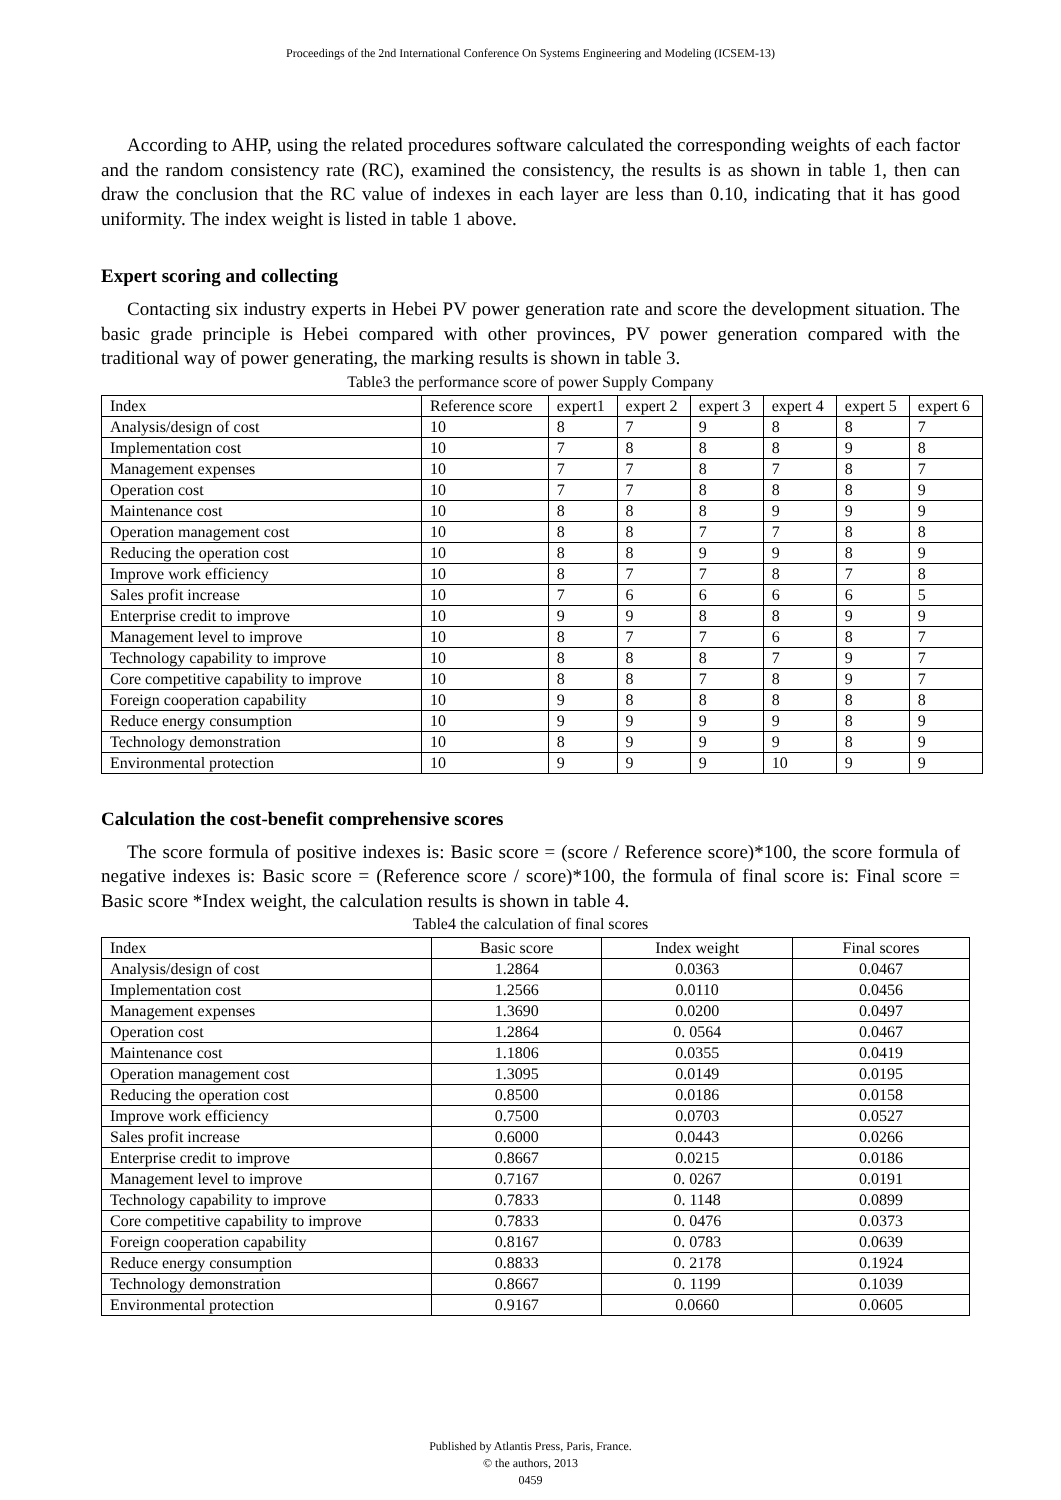Proceedings of the 2nd International Conference On Systems Engineering and Modeling (ICSEM-13)
According to AHP, using the related procedures software calculated the corresponding weights of each factor and the random consistency rate (RC), examined the consistency, the results is as shown in table 1, then can draw the conclusion that the RC value of indexes in each layer are less than 0.10, indicating that it has good uniformity. The index weight is listed in table 1 above.
Expert scoring and collecting
Contacting six industry experts in Hebei PV power generation rate and score the development situation. The basic grade principle is Hebei compared with other provinces, PV power generation compared with the traditional way of power generating, the marking results is shown in table 3.
Table3 the performance score of power Supply Company
| Index | Reference score | expert1 | expert 2 | expert 3 | expert 4 | expert 5 | expert 6 |
| --- | --- | --- | --- | --- | --- | --- | --- |
| Analysis/design of cost | 10 | 8 | 7 | 9 | 8 | 8 | 7 |
| Implementation cost | 10 | 7 | 8 | 8 | 8 | 9 | 8 |
| Management expenses | 10 | 7 | 7 | 8 | 7 | 8 | 7 |
| Operation cost | 10 | 7 | 7 | 8 | 8 | 8 | 9 |
| Maintenance cost | 10 | 8 | 8 | 8 | 9 | 9 | 9 |
| Operation management cost | 10 | 8 | 8 | 7 | 7 | 8 | 8 |
| Reducing the operation cost | 10 | 8 | 8 | 9 | 9 | 8 | 9 |
| Improve work efficiency | 10 | 8 | 7 | 7 | 8 | 7 | 8 |
| Sales profit increase | 10 | 7 | 6 | 6 | 6 | 6 | 5 |
| Enterprise credit to improve | 10 | 9 | 9 | 8 | 8 | 9 | 9 |
| Management level to improve | 10 | 8 | 7 | 7 | 6 | 8 | 7 |
| Technology capability to improve | 10 | 8 | 8 | 8 | 7 | 9 | 7 |
| Core competitive capability to improve | 10 | 8 | 8 | 7 | 8 | 9 | 7 |
| Foreign cooperation capability | 10 | 9 | 8 | 8 | 8 | 8 | 8 |
| Reduce energy consumption | 10 | 9 | 9 | 9 | 9 | 8 | 9 |
| Technology demonstration | 10 | 8 | 9 | 9 | 9 | 8 | 9 |
| Environmental protection | 10 | 9 | 9 | 9 | 10 | 9 | 9 |
Calculation the cost-benefit comprehensive scores
The score formula of positive indexes is: Basic score = (score / Reference score)*100, the score formula of negative indexes is: Basic score = (Reference score / score)*100, the formula of final score is: Final score = Basic score *Index weight, the calculation results is shown in table 4.
Table4 the calculation of final scores
| Index | Basic score | Index weight | Final scores |
| --- | --- | --- | --- |
| Analysis/design of cost | 1.2864 | 0.0363 | 0.0467 |
| Implementation cost | 1.2566 | 0.0110 | 0.0456 |
| Management expenses | 1.3690 | 0.0200 | 0.0497 |
| Operation cost | 1.2864 | 0. 0564 | 0.0467 |
| Maintenance cost | 1.1806 | 0.0355 | 0.0419 |
| Operation management cost | 1.3095 | 0.0149 | 0.0195 |
| Reducing the operation cost | 0.8500 | 0.0186 | 0.0158 |
| Improve work efficiency | 0.7500 | 0.0703 | 0.0527 |
| Sales profit increase | 0.6000 | 0.0443 | 0.0266 |
| Enterprise credit to improve | 0.8667 | 0.0215 | 0.0186 |
| Management level to improve | 0.7167 | 0. 0267 | 0.0191 |
| Technology capability to improve | 0.7833 | 0. 1148 | 0.0899 |
| Core competitive capability to improve | 0.7833 | 0. 0476 | 0.0373 |
| Foreign cooperation capability | 0.8167 | 0. 0783 | 0.0639 |
| Reduce energy consumption | 0.8833 | 0. 2178 | 0.1924 |
| Technology demonstration | 0.8667 | 0. 1199 | 0.1039 |
| Environmental protection | 0.9167 | 0.0660 | 0.0605 |
Published by Atlantis Press, Paris, France.
© the authors, 2013
0459